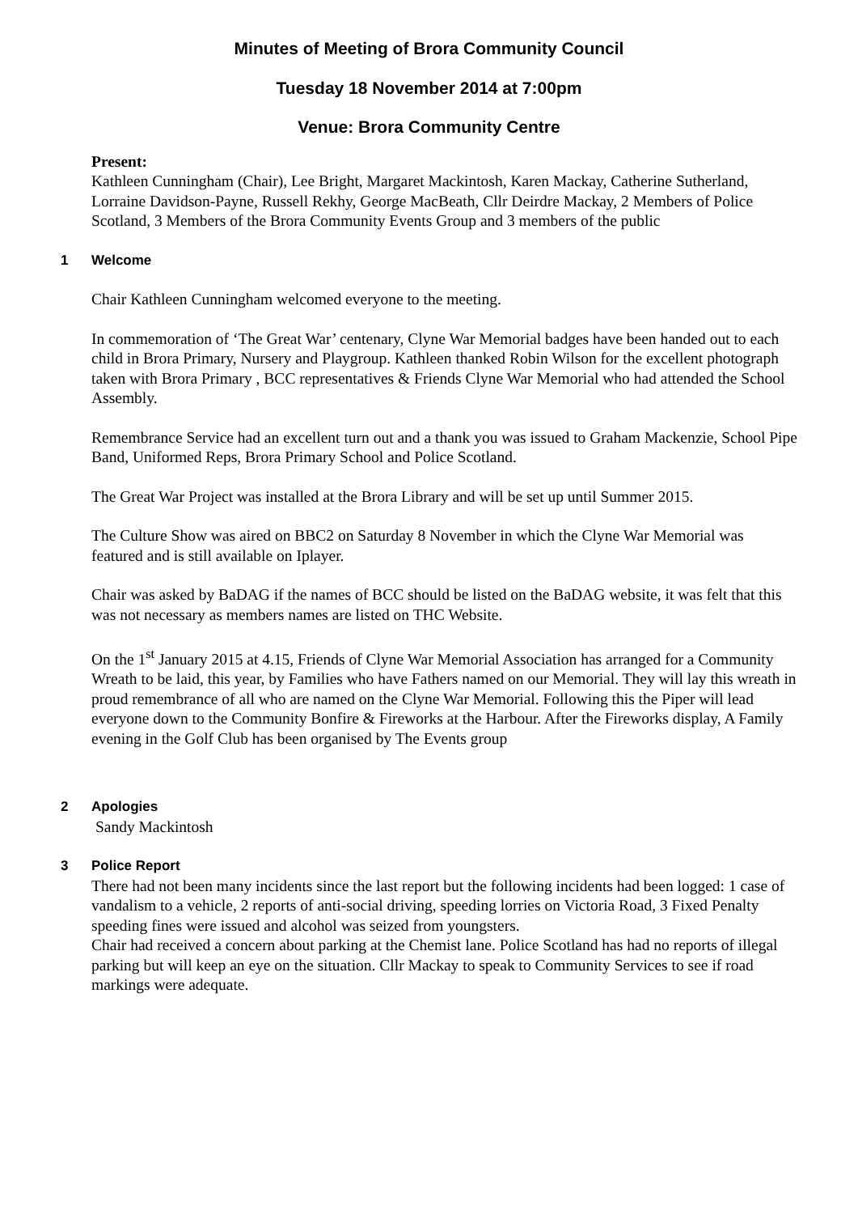Minutes of Meeting of Brora Community Council
Tuesday 18 November 2014 at 7:00pm
Venue: Brora Community Centre
Present:
Kathleen Cunningham (Chair), Lee Bright, Margaret Mackintosh, Karen Mackay, Catherine Sutherland, Lorraine Davidson-Payne, Russell Rekhy, George MacBeath, Cllr Deirdre Mackay, 2 Members of Police Scotland, 3 Members of the Brora Community Events Group and 3 members of the public
1 Welcome
Chair Kathleen Cunningham welcomed everyone to the meeting.
In commemoration of ‘The Great War’ centenary, Clyne War Memorial badges have been handed out to each child in Brora Primary, Nursery and Playgroup. Kathleen thanked Robin Wilson for the excellent photograph taken with Brora Primary , BCC representatives & Friends Clyne War Memorial who had attended the School Assembly.
Remembrance Service had an excellent turn out and a thank you was issued to Graham Mackenzie, School Pipe Band, Uniformed Reps, Brora Primary School and Police Scotland.
The Great War Project was installed at the Brora Library and will be set up until Summer 2015.
The Culture Show was aired on BBC2 on Saturday 8 November in which the Clyne War Memorial was featured and is still available on Iplayer.
Chair was asked by BaDAG if the names of BCC should be listed on the BaDAG website, it was felt that this was not necessary as members names are listed on THC Website.
On the 1<sup>st</sup> January 2015 at 4.15, Friends of Clyne War Memorial Association has arranged for a Community Wreath to be laid, this year, by Families who have Fathers named on our Memorial. They will lay this wreath in proud remembrance of all who are named on the Clyne War Memorial. Following this the Piper will lead everyone down to the Community Bonfire & Fireworks at the Harbour. After the Fireworks display, A Family evening in the Golf Club has been organised by The Events group
2 Apologies
Sandy Mackintosh
3 Police Report
There had not been many incidents since the last report but the following incidents had been logged: 1 case of vandalism to a vehicle, 2 reports of anti-social driving, speeding lorries on Victoria Road, 3 Fixed Penalty speeding fines were issued and alcohol was seized from youngsters.
Chair had received a concern about parking at the Chemist lane. Police Scotland has had no reports of illegal parking but will keep an eye on the situation. Cllr Mackay to speak to Community Services to see if road markings were adequate.